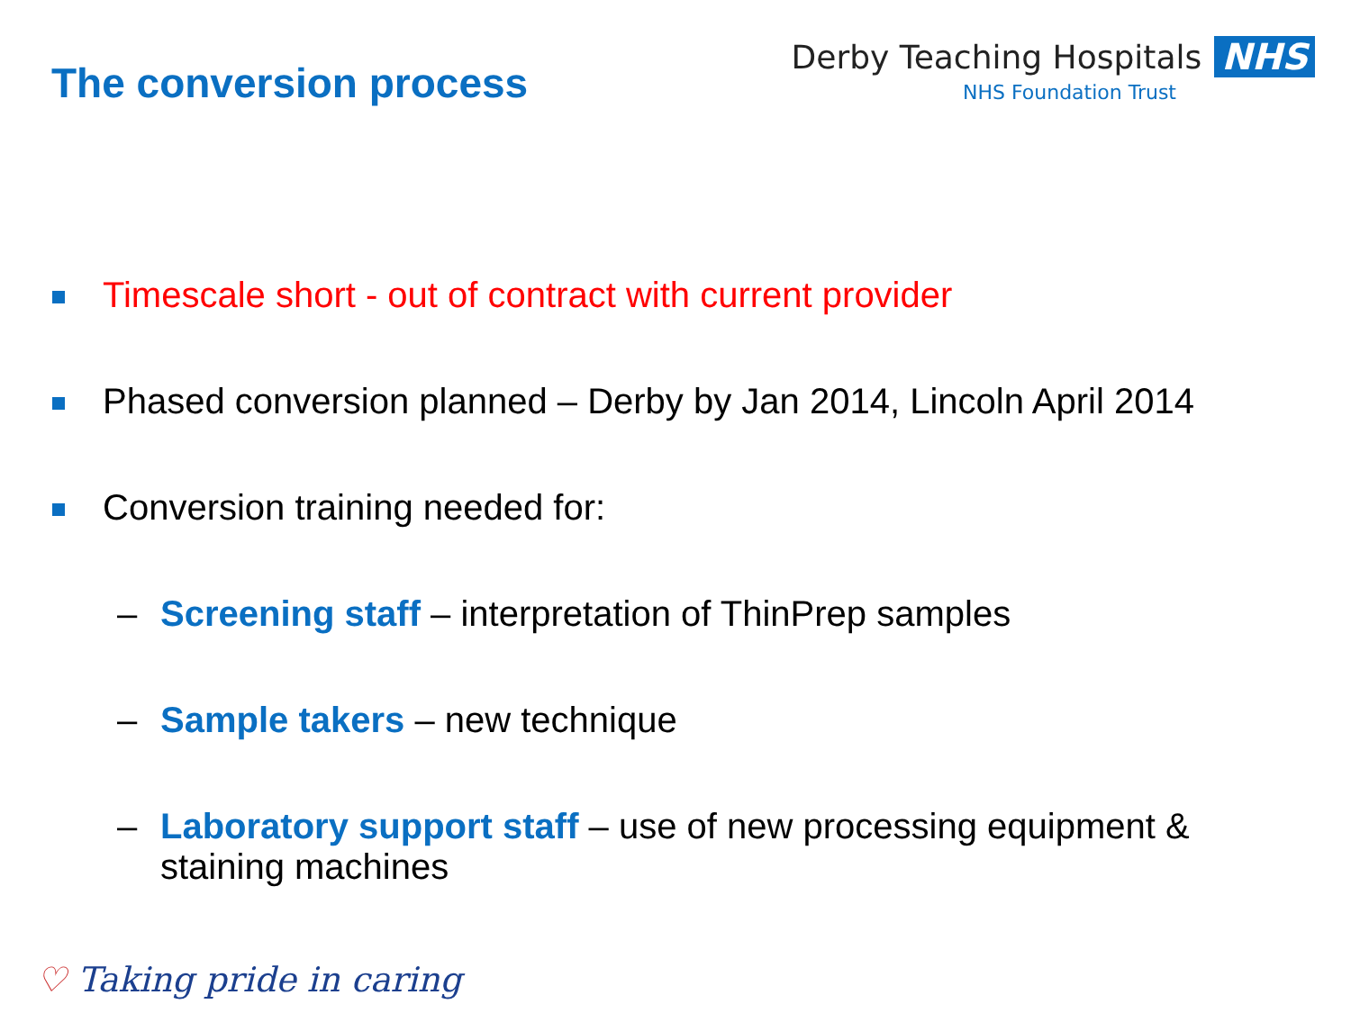The conversion process
Derby Teaching Hospitals NHS
NHS Foundation Trust
Timescale short - out of contract with current provider
Phased conversion planned – Derby by Jan 2014, Lincoln April 2014
Conversion training needed for:
– Screening staff – interpretation of ThinPrep samples
– Sample takers – new technique
– Laboratory support staff – use of new processing equipment & staining machines
♡ Taking pride in caring